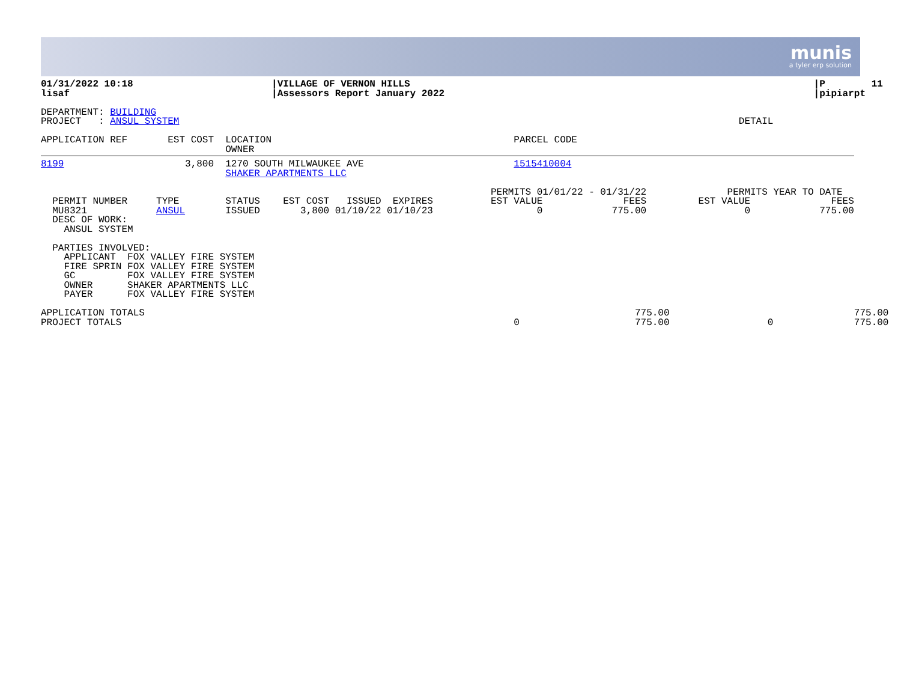munis
a tyler erp solution
01/31/2022 10:18                        |VILLAGE OF VERNON HILLS                                                                      |P        11
lisaf                                   |Assessors Report January 2022                                                                |pipiarpt

DEPARTMENT: BUILDING
PROJECT   : ANSUL SYSTEM                                                                                                 DETAIL

APPLICATION REF       EST COST  LOCATION                                          PARCEL CODE
                                OWNER
8199                     3,800  1270 SOUTH MILWAUKEE AVE                          1515410004
                                SHAKER APARTMENTS LLC

                                                                              PERMITS 01/01/22 - 01/31/22              PERMITS YEAR TO DATE
  PERMIT NUMBER     TYPE        STATUS    EST COST   ISSUED  EXPIRES          EST VALUE              FEES         EST VALUE              FEES
  MU8321            ANSUL       ISSUED       3,800 01/10/22 01/10/23                  0            775.00                 0            775.00
  DESC OF WORK:
    ANSUL SYSTEM

  PARTIES INVOLVED:
    APPLICANT  FOX VALLEY FIRE SYSTEM
    FIRE SPRIN FOX VALLEY FIRE SYSTEM
    GC         FOX VALLEY FIRE SYSTEM
    OWNER      SHAKER APARTMENTS LLC
    PAYER      FOX VALLEY FIRE SYSTEM

APPLICATION TOTALS                                                                                     775.00                                775.00
PROJECT TOTALS                                                                    0                    775.00                 0              775.00